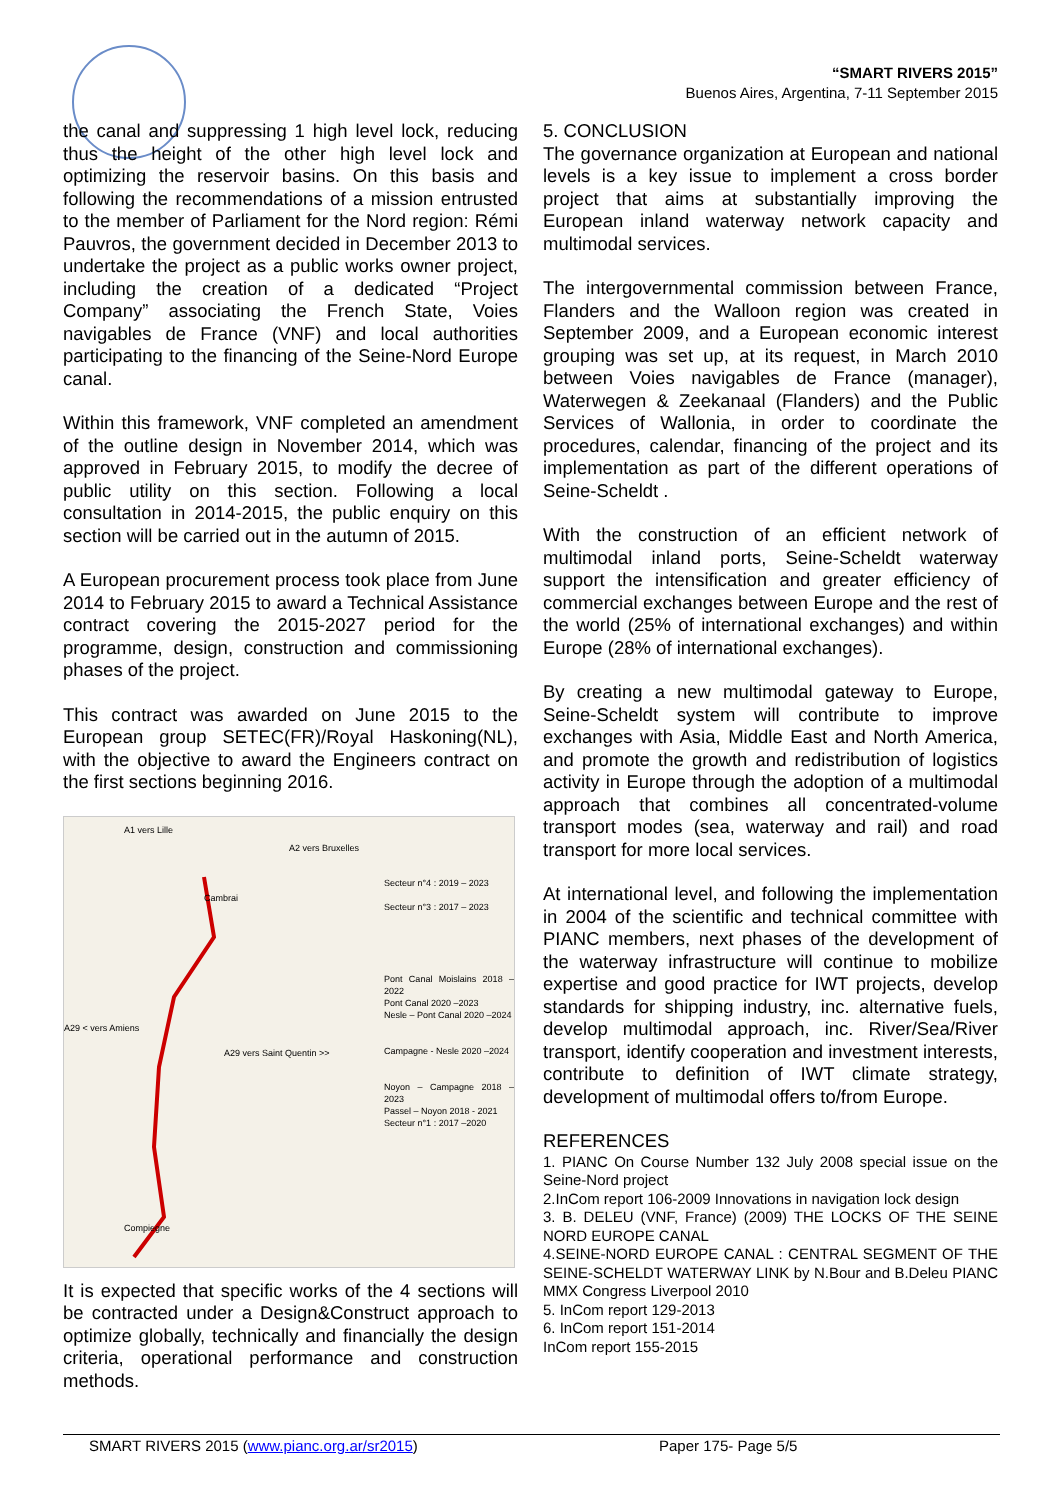“SMART RIVERS 2015”
Buenos Aires, Argentina, 7-11 September 2015
the canal and suppressing 1 high level lock, reducing thus the height of the other high level lock and optimizing the reservoir basins. On this basis and following the recommendations of a mission entrusted to the member of Parliament for the Nord region: Rémi Pauvros, the government decided in December 2013 to undertake the project as a public works owner project, including the creation of a dedicated “Project Company” associating the French State, Voies navigables de France (VNF) and local authorities participating to the financing of the Seine-Nord Europe canal.
Within this framework, VNF completed an amendment of the outline design in November 2014, which was approved in February 2015, to modify the decree of public utility on this section. Following a local consultation in 2014-2015, the public enquiry on this section will be carried out in the autumn of 2015.
A European procurement process took place from June 2014 to February 2015 to award a Technical Assistance contract covering the 2015-2027 period for the programme, design, construction and commissioning phases of the project.
This contract was awarded on June 2015 to the European group SETEC(FR)/Royal Haskoning(NL), with the objective to award the Engineers contract on the first sections beginning 2016.
Secteur n°4 : 2019 – 2023
Secteur n°3 : 2017 – 2023
Pont Canal Moislains 2018 –2022
Pont Canal 2020 –2023
Nesle – Pont Canal 2020 –2024
Campagne - Nesle 2020 –2024
Noyon – Campagne 2018 – 2023
Passel – Noyon 2018 - 2021
Secteur n°1 : 2017 –2020
A1 vers Lille
A2 vers Bruxelles
A29 < vers Amiens
A29 vers Saint Quentin >>
Cambrai
Compiegne
It is expected that specific works of the 4 sections will be contracted under a Design&Construct approach to optimize globally, technically and financially the design criteria, operational performance and construction methods.
5. CONCLUSION
The governance organization at European and national levels is a key issue to implement a cross border project that aims at substantially improving the European inland waterway network capacity and multimodal services.
The intergovernmental commission between France, Flanders and the Walloon region was created in September 2009, and a European economic interest grouping was set up, at its request, in March 2010 between Voies navigables de France (manager), Waterwegen & Zeekanaal (Flanders) and the Public Services of Wallonia, in order to coordinate the procedures, calendar, financing of the project and its implementation as part of the different operations of Seine-Scheldt .
With the construction of an efficient network of multimodal inland ports, Seine-Scheldt waterway support the intensification and greater efficiency of commercial exchanges between Europe and the rest of the world (25% of international exchanges) and within Europe (28% of international exchanges).
By creating a new multimodal gateway to Europe, Seine-Scheldt system will contribute to improve exchanges with Asia, Middle East and North America, and promote the growth and redistribution of logistics activity in Europe through the adoption of a multimodal approach that combines all concentrated-volume transport modes (sea, waterway and rail) and road transport for more local services.
At international level, and following the implementation in 2004 of the scientific and technical committee with PIANC members, next phases of the development of the waterway infrastructure will continue to mobilize expertise and good practice for IWT projects, develop standards for shipping industry, inc. alternative fuels, develop multimodal approach, inc. River/Sea/River transport, identify cooperation and investment interests, contribute to definition of IWT climate strategy, development of multimodal offers to/from Europe.
REFERENCES
1. PIANC On Course Number 132 July 2008 special issue on the Seine-Nord project
2.InCom report 106-2009 Innovations in navigation lock design
3. B. DELEU (VNF, France) (2009) THE LOCKS OF THE SEINE NORD EUROPE CANAL
4.SEINE-NORD EUROPE CANAL : CENTRAL SEGMENT OF THE SEINE-SCHELDT WATERWAY LINK by N.Bour and B.Deleu PIANC MMX Congress Liverpool 2010
5. InCom report 129-2013
6. InCom report 151-2014
InCom report 155-2015
SMART RIVERS 2015 (www.pianc.org.ar/sr2015) Paper 175- Page 5/5